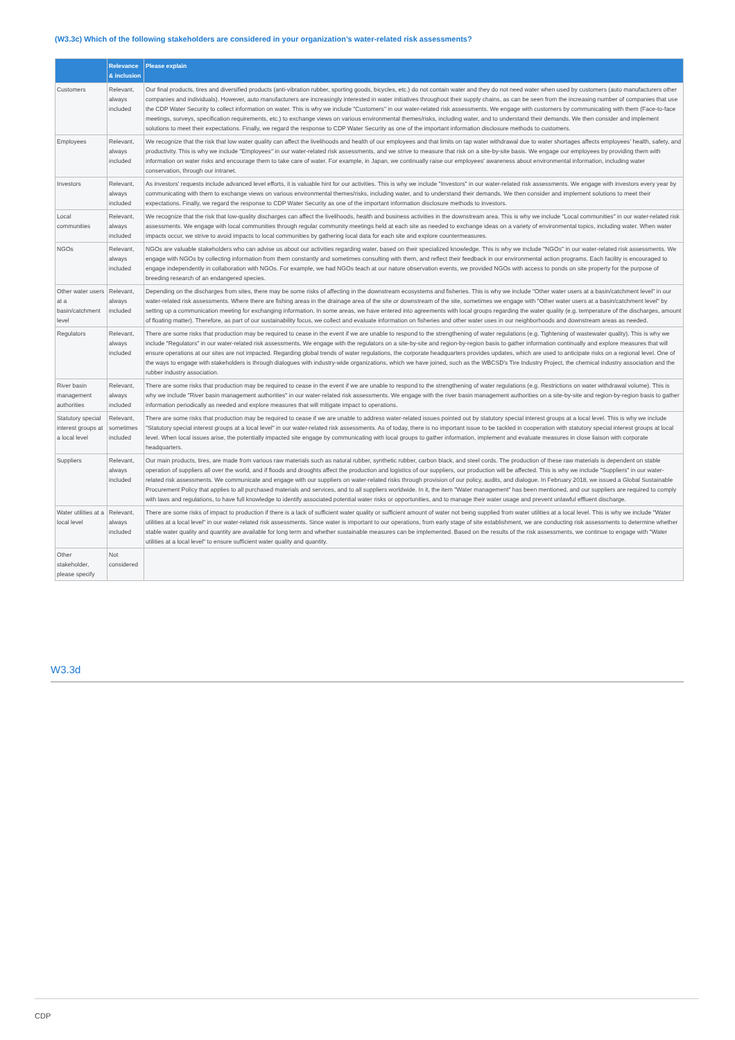(W3.3c) Which of the following stakeholders are considered in your organization’s water-related risk assessments?
| | Relevance & inclusion | Please explain |
| --- | --- | --- |
| Customers | Relevant, always included | Our final products, tires and diversified products (anti-vibration rubber, sporting goods, bicycles, etc.) do not contain water and they do not need water when used by customers (auto manufacturers other companies and individuals). However, auto manufacturers are increasingly interested in water initiatives throughout their supply chains, as can be seen from the increasing number of companies that use the CDP Water Security to collect information on water. This is why we include "Customers" in our water-related risk assessments. We engage with customers by communicating with them (Face-to-face meetings, surveys, specification requirements, etc.) to exchange views on various environmental themes/risks, including water, and to understand their demands. We then consider and implement solutions to meet their expectations. Finally, we regard the response to CDP Water Security as one of the important information disclosure methods to customers. |
| Employees | Relevant, always included | We recognize that the risk that low water quality can affect the livelihoods and health of our employees and that limits on tap water withdrawal due to water shortages affects employees' health, safety, and productivity. This is why we include "Employees" in our water-related risk assessments, and we strive to measure that risk on a site-by-site basis. We engage our employees by providing them with information on water risks and encourage them to take care of water. For example, in Japan, we continually raise our employees' awareness about environmental information, including water conservation, through our intranet. |
| Investors | Relevant, always included | As investors' requests include advanced level efforts, it is valuable hint for our activities. This is why we include "Investors" in our water-related risk assessments. We engage with investors every year by communicating with them to exchange views on various environmental themes/risks, including water, and to understand their demands. We then consider and implement solutions to meet their expectations. Finally, we regard the response to CDP Water Security as one of the important information disclosure methods to investors. |
| Local communities | Relevant, always included | We recognize that the risk that low-quality discharges can affect the livelihoods, health and business activities in the downstream area. This is why we include "Local communities" in our water-related risk assessments. We engage with local communities through regular community meetings held at each site as needed to exchange ideas on a variety of environmental topics, including water. When water impacts occur, we strive to avoid impacts to local communities by gathering local data for each site and explore countermeasures. |
| NGOs | Relevant, always included | NGOs are valuable stakeholders who can advise us about our activities regarding water, based on their specialized knowledge. This is why we include "NGOs" in our water-related risk assessments. We engage with NGOs by collecting information from them constantly and sometimes consulting with them, and reflect their feedback in our environmental action programs. Each facility is encouraged to engage independently in collaboration with NGOs. For example, we had NGOs teach at our nature observation events, we provided NGOs with access to ponds on site property for the purpose of breeding research of an endangered species. |
| Other water users at a basin/catchment level | Relevant, always included | Depending on the discharges from sites, there may be some risks of affecting in the downstream ecosystems and fisheries. This is why we include "Other water users at a basin/catchment level" in our water-related risk assessments. Where there are fishing areas in the drainage area of the site or downstream of the site, sometimes we engage with "Other water users at a basin/catchment level" by setting up a communication meeting for exchanging information. In some areas, we have entered into agreements with local groups regarding the water quality (e.g. temperature of the discharges, amount of floating matter). Therefore, as part of our sustainability focus, we collect and evaluate information on fisheries and other water uses in our neighborhoods and downstream areas as needed. |
| Regulators | Relevant, always included | There are some risks that production may be required to cease in the event if we are unable to respond to the strengthening of water regulations (e.g. Tightening of wastewater quality). This is why we include "Regulators" in our water-related risk assessments. We engage with the regulators on a site-by-site and region-by-region basis to gather information continually and explore measures that will ensure operations at our sites are not impacted. Regarding global trends of water regulations, the corporate headquarters provides updates, which are used to anticipate risks on a regional level. One of the ways to engage with stakeholders is through dialogues with industry-wide organizations, which we have joined, such as the WBCSD's Tire Industry Project, the chemical industry association and the rubber industry association. |
| River basin management authorities | Relevant, always included | There are some risks that production may be required to cease in the event if we are unable to respond to the strengthening of water regulations (e.g. Restrictions on water withdrawal volume). This is why we include "River basin management authorities" in our water-related risk assessments. We engage with the river basin management authorities on a site-by-site and region-by-region basis to gather information periodically as needed and explore measures that will mitigate impact to operations. |
| Statutory special interest groups at a local level | Relevant, sometimes included | There are some risks that production may be required to cease if we are unable to address water-related issues pointed out by statutory special interest groups at a local level. This is why we include "Statutory special interest groups at a local level" in our water-related risk assessments. As of today, there is no important issue to be tackled in cooperation with statutory special interest groups at local level. When local issues arise, the potentially impacted site engage by communicating with local groups to gather information, implement and evaluate measures in close liaison with corporate headquarters. |
| Suppliers | Relevant, always included | Our main products, tires, are made from various raw materials such as natural rubber, synthetic rubber, carbon black, and steel cords. The production of these raw materials is dependent on stable operation of suppliers all over the world, and if floods and droughts affect the production and logistics of our suppliers, our production will be affected. This is why we include "Suppliers" in our water-related risk assessments. We communicate and engage with our suppliers on water-related risks through provision of our policy, audits, and dialogue. In February 2018, we issued a Global Sustainable Procurement Policy that applies to all purchased materials and services, and to all suppliers worldwide. In it, the item "Water management" has been mentioned, and our suppliers are required to comply with laws and regulations, to have full knowledge to identify associated potential water risks or opportunities, and to manage their water usage and prevent unlawful effluent discharge. |
| Water utilities at a local level | Relevant, always included | There are some risks of impact to production if there is a lack of sufficient water quality or sufficient amount of water not being supplied from water utilities at a local level. This is why we include "Water utilities at a local level" in our water-related risk assessments. Since water is important to our operations, from early stage of site establishment, we are conducting risk assessments to determine whether stable water quality and quantity are available for long term and whether sustainable measures can be implemented. Based on the results of the risk assessments, we continue to engage with "Water utilities at a local level" to ensure sufficient water quality and quantity. |
| Other stakeholder, please specify | Not considered | |
W3.3d
CDP